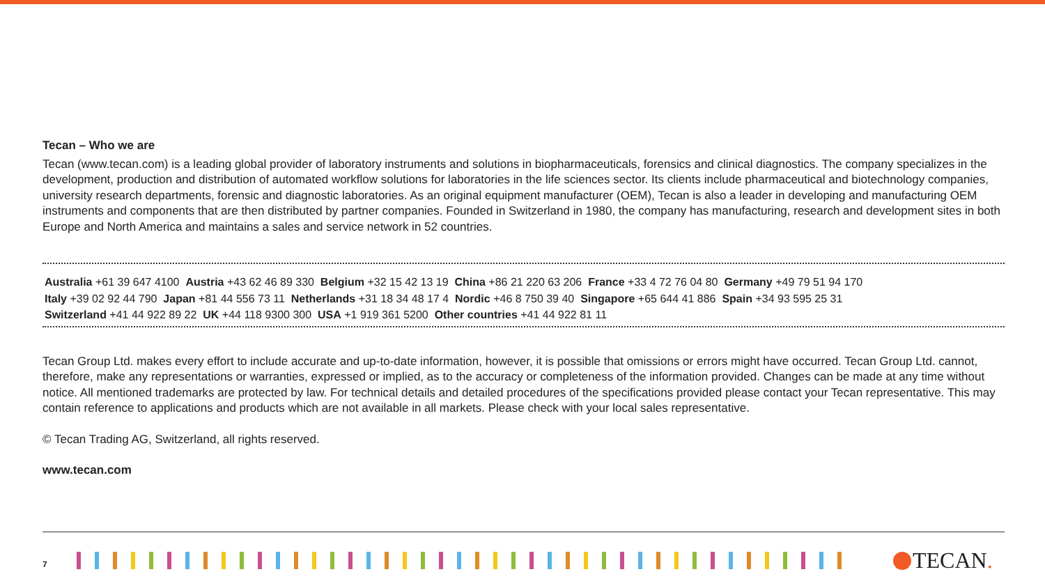Tecan – Who we are
Tecan (www.tecan.com) is a leading global provider of laboratory instruments and solutions in biopharmaceuticals, forensics and clinical diagnostics. The company specializes in the development, production and distribution of automated workflow solutions for laboratories in the life sciences sector. Its clients include pharmaceutical and biotechnology companies, university research departments, forensic and diagnostic laboratories. As an original equipment manufacturer (OEM), Tecan is also a leader in developing and manufacturing OEM instruments and components that are then distributed by partner companies. Founded in Switzerland in 1980, the company has manufacturing, research and development sites in both Europe and North America and maintains a sales and service network in 52 countries.
Australia +61 39 647 4100 Austria +43 62 46 89 330 Belgium +32 15 42 13 19 China +86 21 220 63 206 France +33 4 72 76 04 80 Germany +49 79 51 94 170
Italy +39 02 92 44 790 Japan +81 44 556 73 11 Netherlands +31 18 34 48 17 4 Nordic +46 8 750 39 40 Singapore +65 644 41 886 Spain +34 93 595 25 31
Switzerland +41 44 922 89 22 UK +44 118 9300 300 USA +1 919 361 5200 Other countries +41 44 922 81 11
Tecan Group Ltd. makes every effort to include accurate and up-to-date information, however, it is possible that omissions or errors might have occurred. Tecan Group Ltd. cannot, therefore, make any representations or warranties, expressed or implied, as to the accuracy or completeness of the information provided. Changes can be made at any time without notice. All mentioned trademarks are protected by law. For technical details and detailed procedures of the specifications provided please contact your Tecan representative. This may contain reference to applications and products which are not available in all markets. Please check with your local sales representative.
© Tecan Trading AG, Switzerland, all rights reserved.
www.tecan.com
7 TECAN.